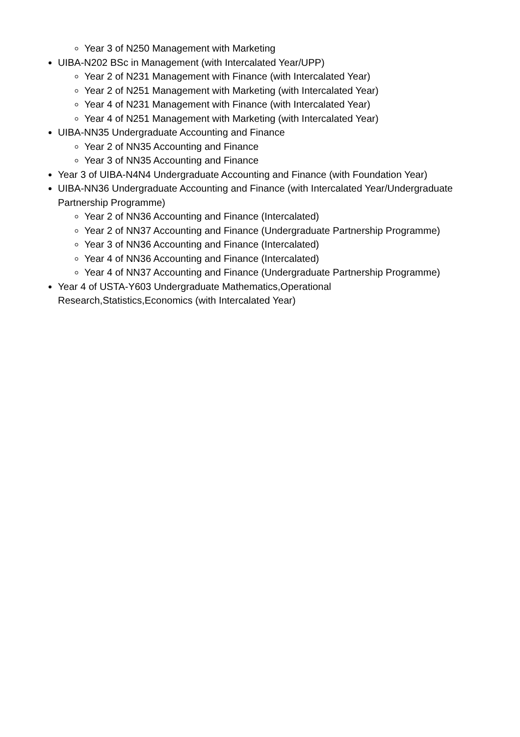Year 3 of N250 Management with Marketing
UIBA-N202 BSc in Management (with Intercalated Year/UPP)
Year 2 of N231 Management with Finance (with Intercalated Year)
Year 2 of N251 Management with Marketing (with Intercalated Year)
Year 4 of N231 Management with Finance (with Intercalated Year)
Year 4 of N251 Management with Marketing (with Intercalated Year)
UIBA-NN35 Undergraduate Accounting and Finance
Year 2 of NN35 Accounting and Finance
Year 3 of NN35 Accounting and Finance
Year 3 of UIBA-N4N4 Undergraduate Accounting and Finance (with Foundation Year)
UIBA-NN36 Undergraduate Accounting and Finance (with Intercalated Year/Undergraduate Partnership Programme)
Year 2 of NN36 Accounting and Finance (Intercalated)
Year 2 of NN37 Accounting and Finance (Undergraduate Partnership Programme)
Year 3 of NN36 Accounting and Finance (Intercalated)
Year 4 of NN36 Accounting and Finance (Intercalated)
Year 4 of NN37 Accounting and Finance (Undergraduate Partnership Programme)
Year 4 of USTA-Y603 Undergraduate Mathematics,Operational
Research,Statistics,Economics (with Intercalated Year)